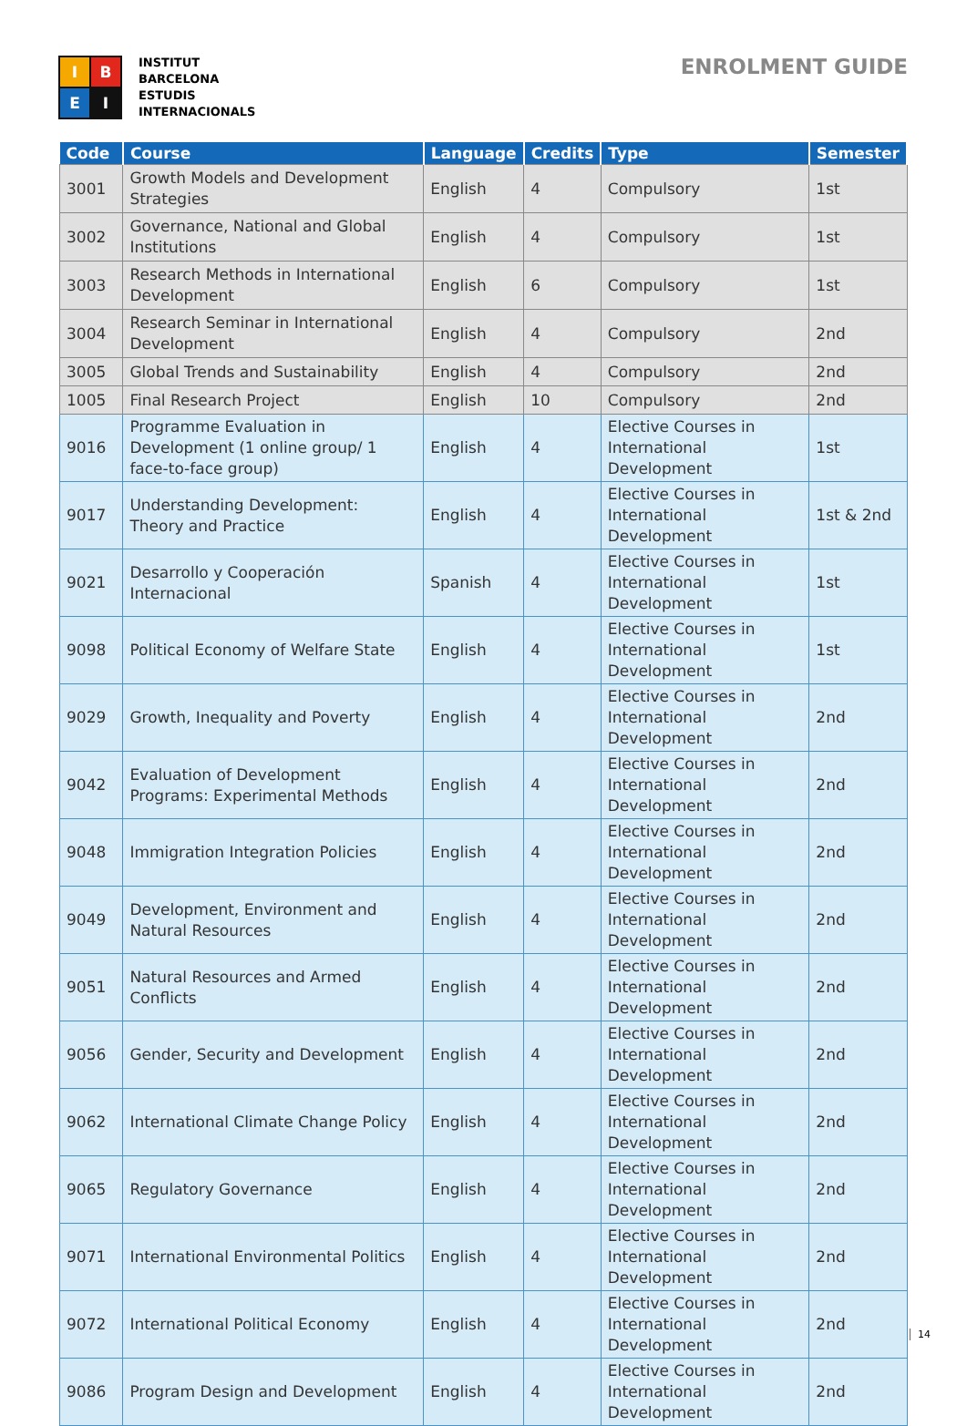I
B
E
I
INSTITUT
BARCELONA
ESTUDIS
INTERNACIONALS
ENROLMENT GUIDE
| Code | Course | Language | Credits | Type | Semester |
| --- | --- | --- | --- | --- | --- |
| 3001 | Growth Models and Development Strategies | English | 4 | Compulsory | 1st |
| 3002 | Governance, National and Global Institutions | English | 4 | Compulsory | 1st |
| 3003 | Research Methods in International Development | English | 6 | Compulsory | 1st |
| 3004 | Research Seminar in International Development | English | 4 | Compulsory | 2nd |
| 3005 | Global Trends and Sustainability | English | 4 | Compulsory | 2nd |
| 1005 | Final Research Project | English | 10 | Compulsory | 2nd |
| 9016 | Programme Evaluation in Development (1 online group/ 1 face-to-face group) | English | 4 | Elective Courses in International Development | 1st |
| 9017 | Understanding Development: Theory and Practice | English | 4 | Elective Courses in International Development | 1st & 2nd |
| 9021 | Desarrollo y Cooperación Internacional | Spanish | 4 | Elective Courses in International Development | 1st |
| 9098 | Political Economy of Welfare State | English | 4 | Elective Courses in International Development | 1st |
| 9029 | Growth, Inequality and Poverty | English | 4 | Elective Courses in International Development | 2nd |
| 9042 | Evaluation of Development Programs: Experimental Methods | English | 4 | Elective Courses in International Development | 2nd |
| 9048 | Immigration Integration Policies | English | 4 | Elective Courses in International Development | 2nd |
| 9049 | Development, Environment and Natural Resources | English | 4 | Elective Courses in International Development | 2nd |
| 9051 | Natural Resources and Armed Conflicts | English | 4 | Elective Courses in International Development | 2nd |
| 9056 | Gender, Security and Development | English | 4 | Elective Courses in International Development | 2nd |
| 9062 | International Climate Change Policy | English | 4 | Elective Courses in International Development | 2nd |
| 9065 | Regulatory Governance | English | 4 | Elective Courses in International Development | 2nd |
| 9071 | International Environmental Politics | English | 4 | Elective Courses in International Development | 2nd |
| 9072 | International Political Economy | English | 4 | Elective Courses in International Development | 2nd |
| 9086 | Program Design and Development | English | 4 | Elective Courses in International Development | 2nd |
14